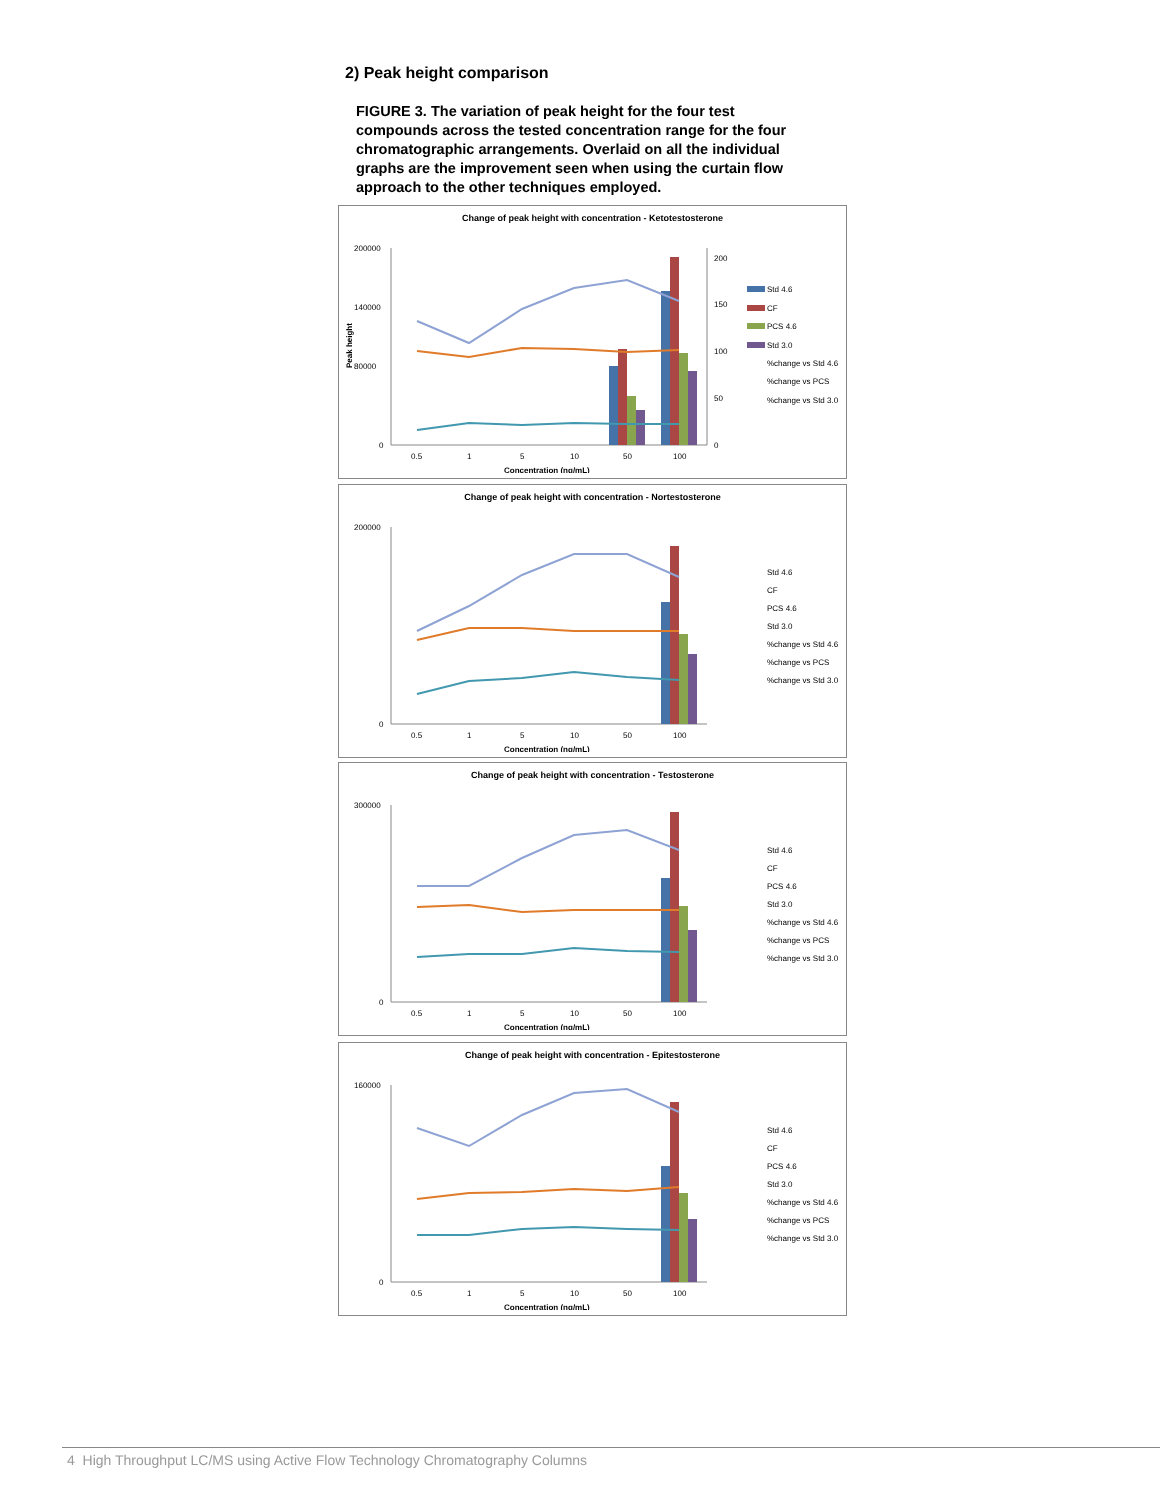2) Peak height comparison
FIGURE 3. The variation of peak height for the four test compounds across the tested concentration range for the four chromatographic arrangements. Overlaid on all the individual graphs are the improvement seen when using the curtain flow approach to the other techniques employed.
Change of peak height with concentration - Ketotestosterone
Std 4.6
CF
PCS 4.6
Std 3.0
%change vs Std 4.6
%change vs PCS
%change vs Std 3.0
200000
140000
80000
0
200
150
100
50
0
0.5
1
5
10
50
100
Concentration (ng/mL)
Peak height
Change of peak height with concentration - Nortestosterone
Std 4.6
CF
PCS 4.6
Std 3.0
%change vs Std 4.6
%change vs PCS
%change vs Std 3.0
200000
0
0.5
1
5
10
50
100
Concentration (ng/mL)
Change of peak height with concentration - Testosterone
Std 4.6
CF
PCS 4.6
Std 3.0
%change vs Std 4.6
%change vs PCS
%change vs Std 3.0
300000
0
0.5
1
5
10
50
100
Concentration (ng/mL)
Change of peak height with concentration - Epitestosterone
Std 4.6
CF
PCS 4.6
Std 3.0
%change vs Std 4.6
%change vs PCS
%change vs Std 3.0
160000
0
0.5
1
5
10
50
100
Concentration (ng/mL)
4 High Throughput LC/MS using Active Flow Technology Chromatography Columns